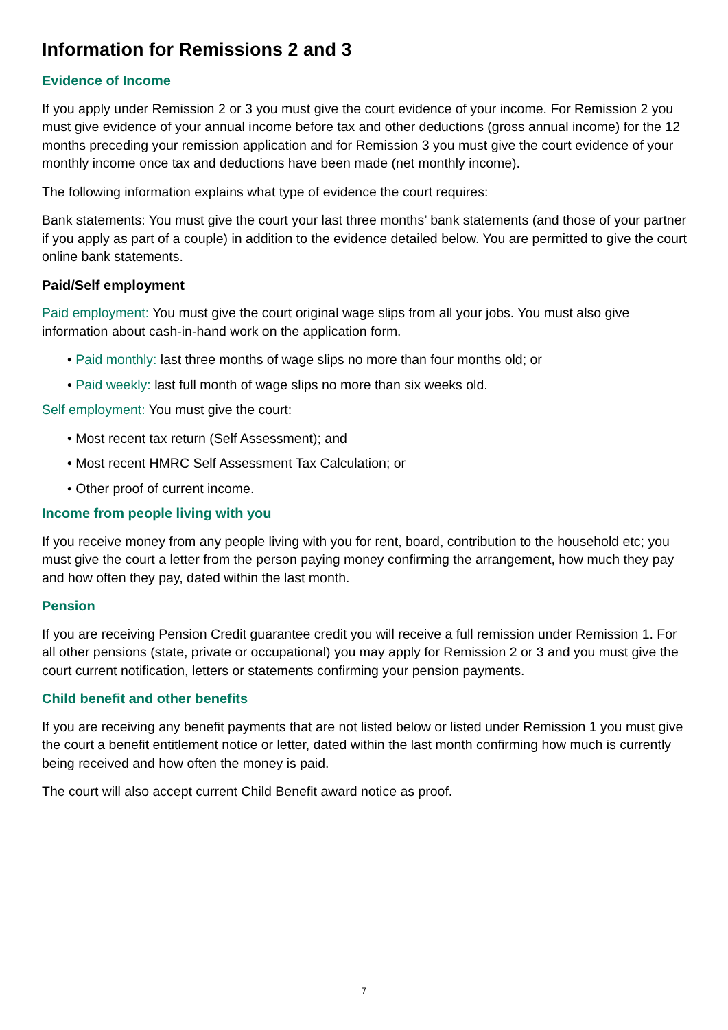Information for Remissions 2 and 3
Evidence of Income
If you apply under Remission 2 or 3 you must give the court evidence of your income. For Remission 2 you must give evidence of your annual income before tax and other deductions (gross annual income) for the 12 months preceding your remission application and for Remission 3 you must give the court evidence of your monthly income once tax and deductions have been made (net monthly income).
The following information explains what type of evidence the court requires:
Bank statements: You must give the court your last three months’ bank statements (and those of your partner if you apply as part of a couple) in addition to the evidence detailed below. You are permitted to give the court online bank statements.
Paid/Self employment
Paid employment: You must give the court original wage slips from all your jobs. You must also give information about cash-in-hand work on the application form.
• Paid monthly: last three months of wage slips no more than four months old; or
• Paid weekly: last full month of wage slips no more than six weeks old.
Self employment: You must give the court:
• Most recent tax return (Self Assessment); and
• Most recent HMRC Self Assessment Tax Calculation; or
• Other proof of current income.
Income from people living with you
If you receive money from any people living with you for rent, board, contribution to the household etc; you must give the court a letter from the person paying money confirming the arrangement, how much they pay and how often they pay, dated within the last month.
Pension
If you are receiving Pension Credit guarantee credit you will receive a full remission under Remission 1. For all other pensions (state, private or occupational) you may apply for Remission 2 or 3 and you must give the court current notification, letters or statements confirming your pension payments.
Child benefit and other benefits
If you are receiving any benefit payments that are not listed below or listed under Remission 1 you must give the court a benefit entitlement notice or letter, dated within the last month confirming how much is currently being received and how often the money is paid.
The court will also accept current Child Benefit award notice as proof.
7